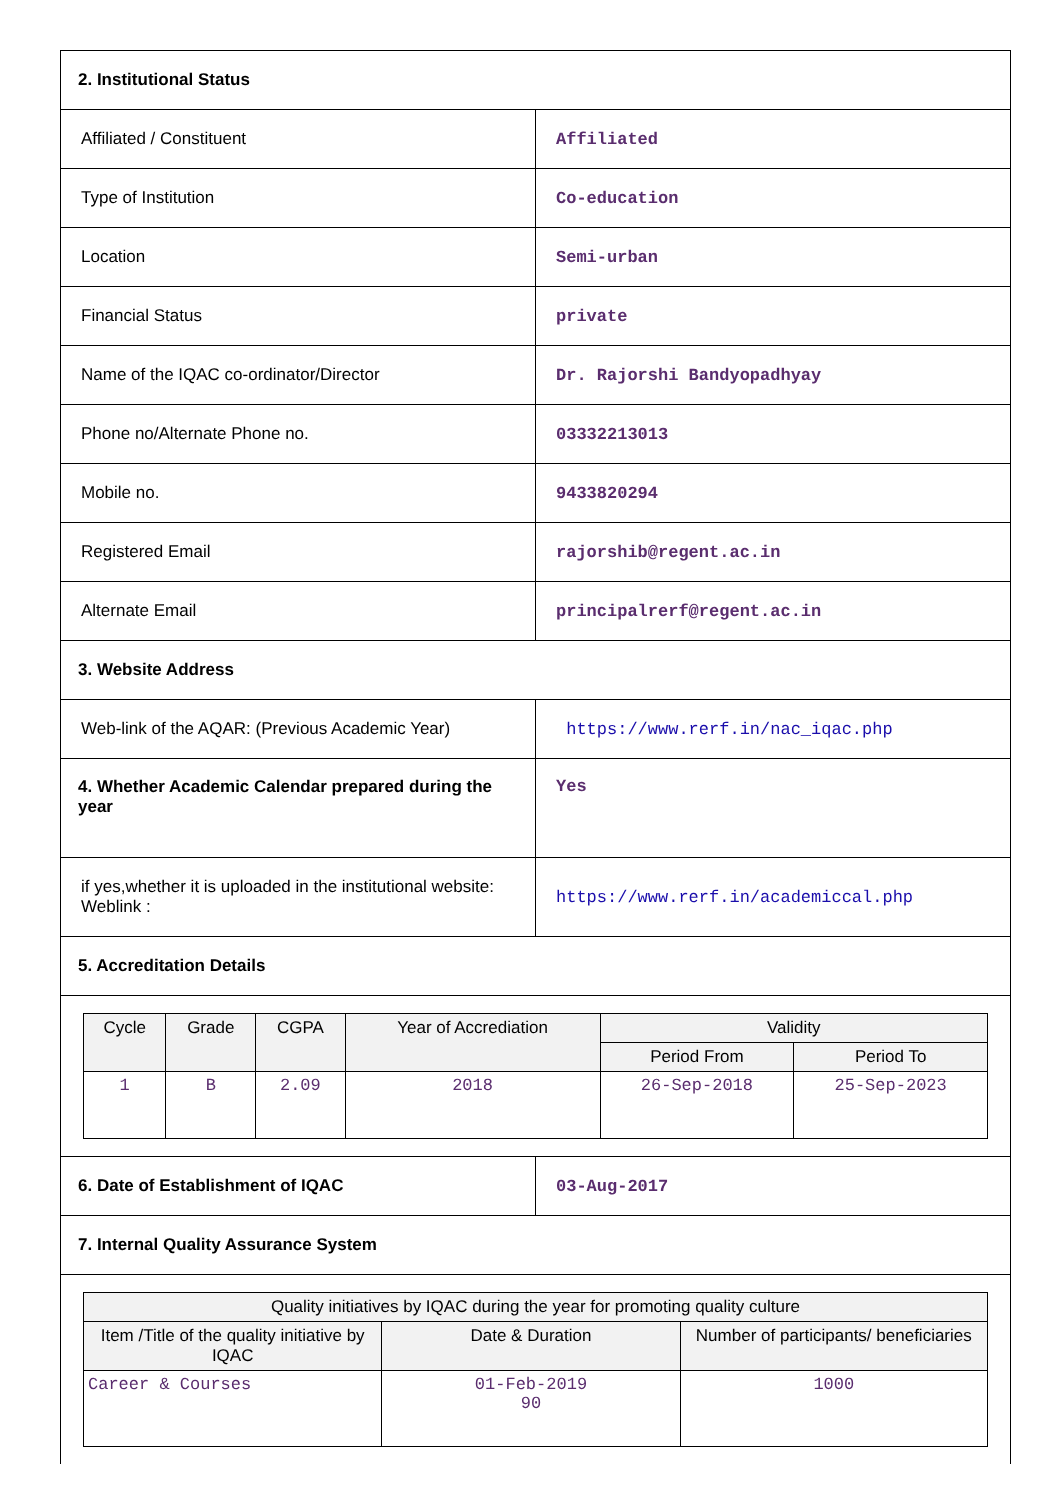| 2. Institutional Status | |
| Affiliated / Constituent | Affiliated |
| Type of Institution | Co-education |
| Location | Semi-urban |
| Financial Status | private |
| Name of the IQAC co-ordinator/Director | Dr. Rajorshi Bandyopadhyay |
| Phone no/Alternate Phone no. | 03332213013 |
| Mobile no. | 9433820294 |
| Registered Email | rajorshib@regent.ac.in |
| Alternate Email | principalrerf@regent.ac.in |
| 3. Website Address | |
| Web-link of the AQAR: (Previous Academic Year) | https://www.rerf.in/nac_iqac.php |
| 4. Whether Academic Calendar prepared during the year | Yes |
| if yes,whether it is uploaded in the institutional website: Weblink : | https://www.rerf.in/academiccal.php |
| 5. Accreditation Details | |
| / Cycle / Grade / CGPA / Year of Accrediation / Validity / / / --- / --- / --- / --- / --- / --- / / / / / / Period From / Period To / / 1 / B / 2.09 / 2018 / 26-Sep-2018 / 25-Sep-2023 / | |
| 6. Date of Establishment of IQAC | 03-Aug-2017 |
| 7. Internal Quality Assurance System | |
| / Quality initiatives by IQAC during the year for promoting quality culture / / / / --- / --- / --- / / Item /Title of the quality initiative by IQAC / Date & Duration / Number of participants/ beneficiaries / / Career & Courses / 01-Feb-2019 90 / 1000 / | |